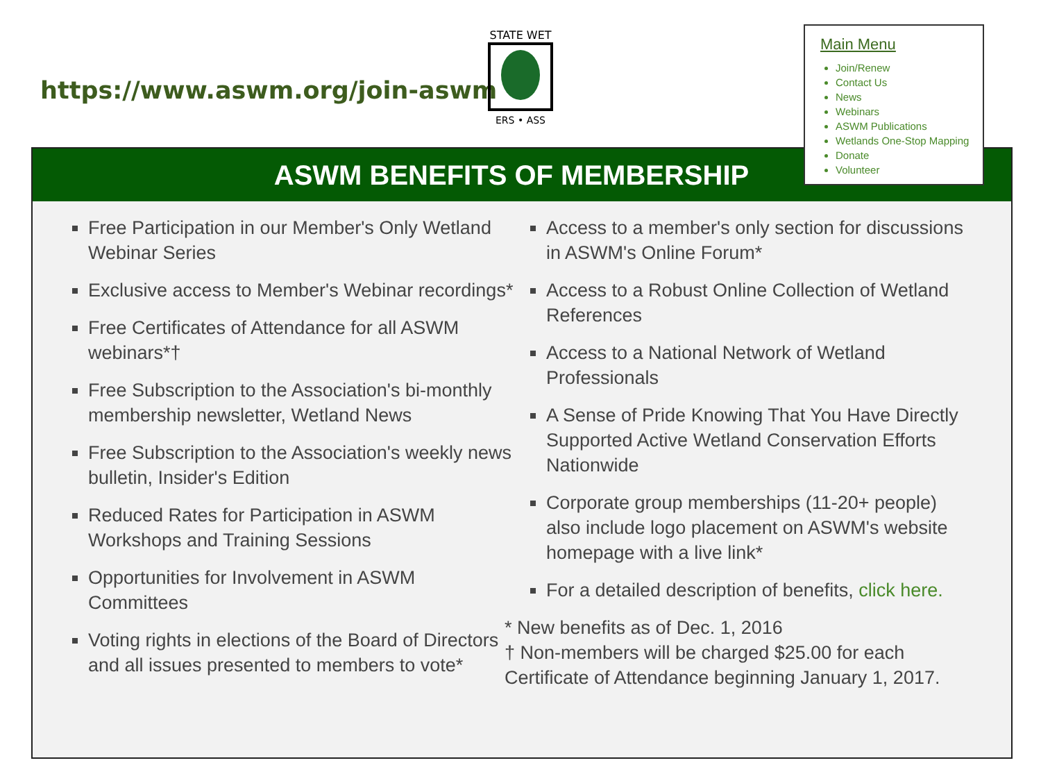https://www.aswm.org/join-aswm
STATE WET
ERS • ASS
ASWM BENEFITS OF MEMBERSHIP
Free Participation in our Member's Only Wetland Webinar Series
Exclusive access to Member's Webinar recordings*
Free Certificates of Attendance for all ASWM webinars*†
Free Subscription to the Association's bi-monthly membership newsletter, Wetland News
Free Subscription to the Association's weekly news bulletin, Insider's Edition
Reduced Rates for Participation in ASWM Workshops and Training Sessions
Opportunities for Involvement in ASWM Committees
Voting rights in elections of the Board of Directors and all issues presented to members to vote*
Access to a member's only section for discussions in ASWM's Online Forum*
Access to a Robust Online Collection of Wetland References
Access to a National Network of Wetland Professionals
A Sense of Pride Knowing That You Have Directly Supported Active Wetland Conservation Efforts Nationwide
Corporate group memberships (11-20+ people) also include logo placement on ASWM's website homepage with a live link*
For a detailed description of benefits, click here.
* New benefits as of Dec. 1, 2016
† Non-members will be charged $25.00 for each Certificate of Attendance beginning January 1, 2017.
Main Menu
Join/Renew
Contact Us
News
Webinars
ASWM Publications
Wetlands One-Stop Mapping
Donate
Volunteer